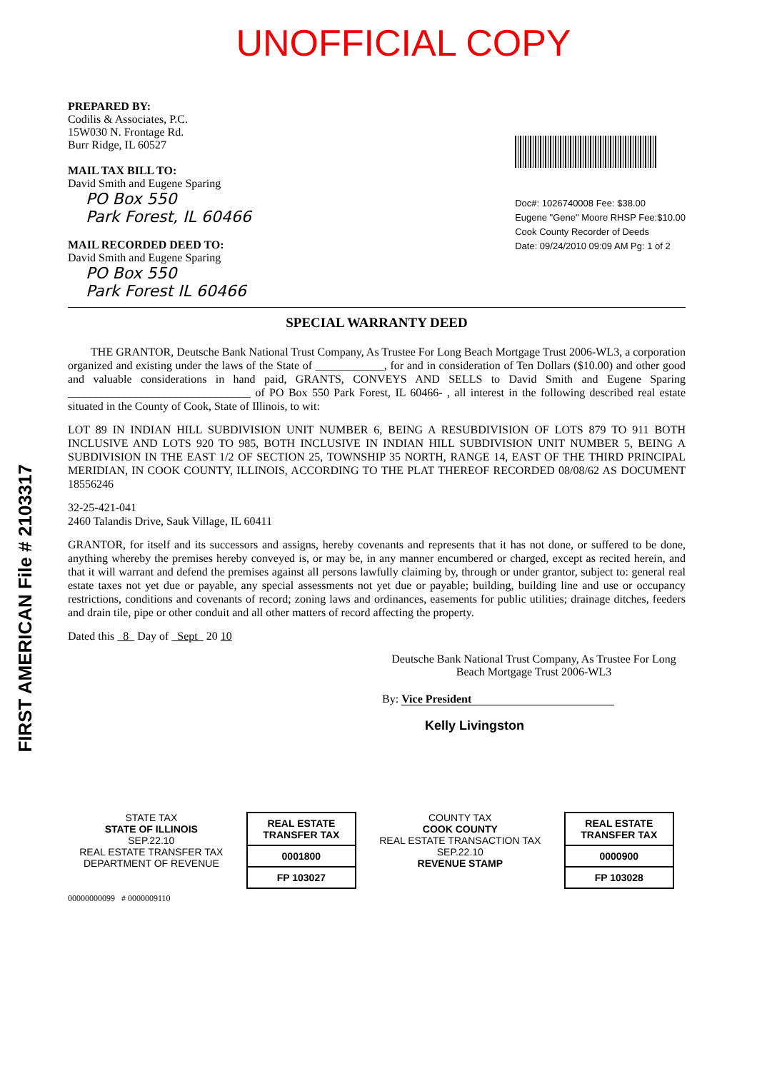UNOFFICIAL COPY
PREPARED BY:
Codilis & Associates, P.C.
15W030 N. Frontage Rd.
Burr Ridge, IL 60527
MAIL TAX BILL TO:
David Smith and Eugene Sparing
PO Box 550
Park Forest, IL 60466
MAIL RECORDED DEED TO:
David Smith and Eugene Sparing
PO Box 550
Park Forest IL 60466
Doc#: 1026740008 Fee: $38.00
Eugene "Gene" Moore RHSP Fee:$10.00
Cook County Recorder of Deeds
Date: 09/24/2010 09:09 AM Pg: 1 of 2
SPECIAL WARRANTY DEED
THE GRANTOR, Deutsche Bank National Trust Company, As Trustee For Long Beach Mortgage Trust 2006-WL3, a corporation organized and existing under the laws of the State of ____________, for and in consideration of Ten Dollars ($10.00) and other good and valuable considerations in hand paid, GRANTS, CONVEYS AND SELLS to David Smith and Eugene Sparing ________________________________ of PO Box 550 Park Forest, IL 60466- , all interest in the following described real estate situated in the County of Cook, State of Illinois, to wit:
LOT 89 IN INDIAN HILL SUBDIVISION UNIT NUMBER 6, BEING A RESUBDIVISION OF LOTS 879 TO 911 BOTH INCLUSIVE AND LOTS 920 TO 985, BOTH INCLUSIVE IN INDIAN HILL SUBDIVISION UNIT NUMBER 5, BEING A SUBDIVISION IN THE EAST 1/2 OF SECTION 25, TOWNSHIP 35 NORTH, RANGE 14, EAST OF THE THIRD PRINCIPAL MERIDIAN, IN COOK COUNTY, ILLINOIS, ACCORDING TO THE PLAT THEREOF RECORDED 08/08/62 AS DOCUMENT 18556246
32-25-421-041
2460 Talandis Drive, Sauk Village, IL 60411
GRANTOR, for itself and its successors and assigns, hereby covenants and represents that it has not done, or suffered to be done, anything whereby the premises hereby conveyed is, or may be, in any manner encumbered or charged, except as recited herein, and that it will warrant and defend the premises against all persons lawfully claiming by, through or under grantor, subject to: general real estate taxes not yet due or payable, any special assessments not yet due or payable; building, building line and use or occupancy restrictions, conditions and covenants of record; zoning laws and ordinances, easements for public utilities; drainage ditches, feeders and drain tile, pipe or other conduit and all other matters of record affecting the property.
Dated this 8 Day of Sept 20 10
Deutsche Bank National Trust Company, As Trustee For Long Beach Mortgage Trust 2006-WL3
By: Vice President
Kelly Livingston
STATE TAX
STATE OF ILLINOIS
SEP.22.10
REAL ESTATE TRANSFER TAX
DEPARTMENT OF REVENUE
REAL ESTATE TRANSFER TAX
0001800
FP 103027
COUNTY TAX
COOK COUNTY
REAL ESTATE TRANSACTION TAX
SEP.22.10
REVENUE STAMP
REAL ESTATE TRANSFER TAX
0000900
FP 103028
00000000099 # 0000009110
FIRST AMERICAN File # 2103317